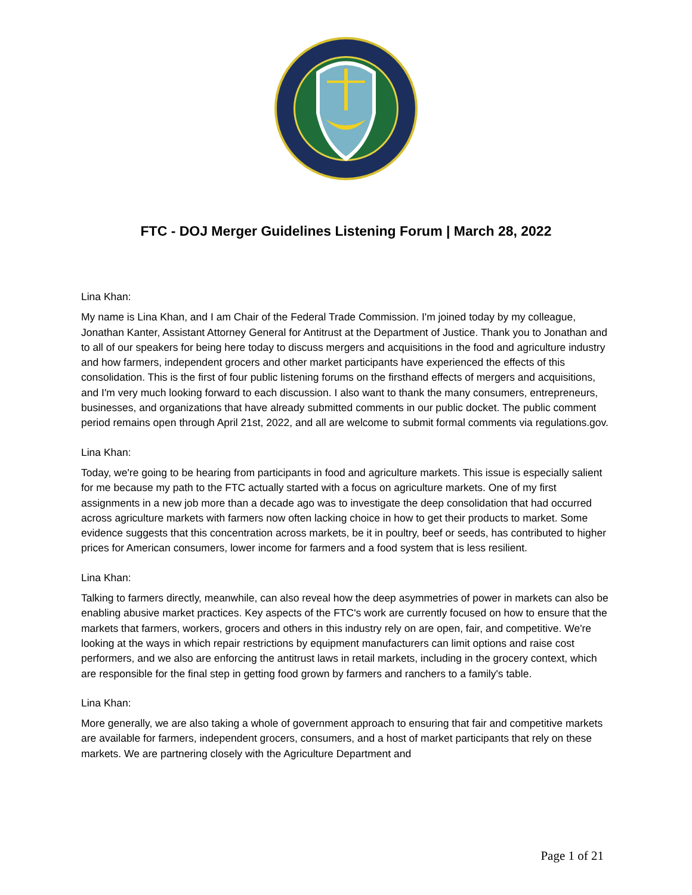FTC - DOJ Merger Guidelines Listening Forum | March 28, 2022
Lina Khan:
My name is Lina Khan, and I am Chair of the Federal Trade Commission. I'm joined today by my colleague, Jonathan Kanter, Assistant Attorney General for Antitrust at the Department of Justice. Thank you to Jonathan and to all of our speakers for being here today to discuss mergers and acquisitions in the food and agriculture industry and how farmers, independent grocers and other market participants have experienced the effects of this consolidation. This is the first of four public listening forums on the firsthand effects of mergers and acquisitions, and I'm very much looking forward to each discussion. I also want to thank the many consumers, entrepreneurs, businesses, and organizations that have already submitted comments in our public docket. The public comment period remains open through April 21st, 2022, and all are welcome to submit formal comments via regulations.gov.
Lina Khan:
Today, we're going to be hearing from participants in food and agriculture markets. This issue is especially salient for me because my path to the FTC actually started with a focus on agriculture markets. One of my first assignments in a new job more than a decade ago was to investigate the deep consolidation that had occurred across agriculture markets with farmers now often lacking choice in how to get their products to market. Some evidence suggests that this concentration across markets, be it in poultry, beef or seeds, has contributed to higher prices for American consumers, lower income for farmers and a food system that is less resilient.
Lina Khan:
Talking to farmers directly, meanwhile, can also reveal how the deep asymmetries of power in markets can also be enabling abusive market practices. Key aspects of the FTC's work are currently focused on how to ensure that the markets that farmers, workers, grocers and others in this industry rely on are open, fair, and competitive. We're looking at the ways in which repair restrictions by equipment manufacturers can limit options and raise cost performers, and we also are enforcing the antitrust laws in retail markets, including in the grocery context, which are responsible for the final step in getting food grown by farmers and ranchers to a family's table.
Lina Khan:
More generally, we are also taking a whole of government approach to ensuring that fair and competitive markets are available for farmers, independent grocers, consumers, and a host of market participants that rely on these markets. We are partnering closely with the Agriculture Department and
Page 1 of 21